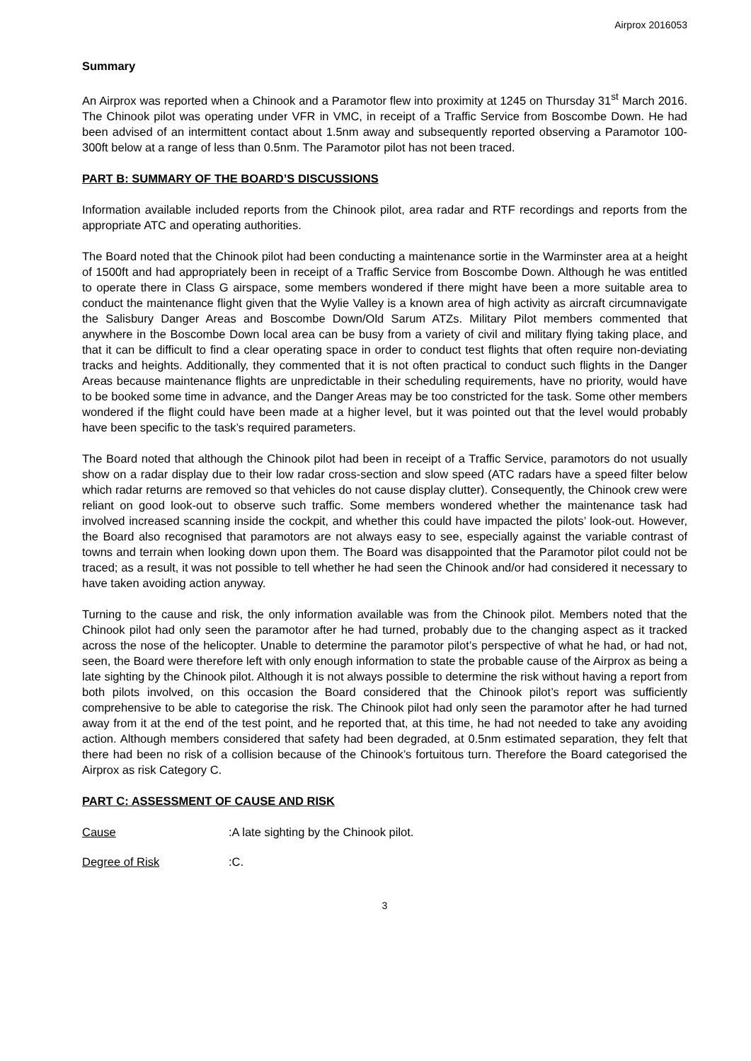Airprox 2016053
Summary
An Airprox was reported when a Chinook and a Paramotor flew into proximity at 1245 on Thursday 31<sup>st</sup> March 2016. The Chinook pilot was operating under VFR in VMC, in receipt of a Traffic Service from Boscombe Down. He had been advised of an intermittent contact about 1.5nm away and subsequently reported observing a Paramotor 100-300ft below at a range of less than 0.5nm. The Paramotor pilot has not been traced.
PART B: SUMMARY OF THE BOARD’S DISCUSSIONS
Information available included reports from the Chinook pilot, area radar and RTF recordings and reports from the appropriate ATC and operating authorities.
The Board noted that the Chinook pilot had been conducting a maintenance sortie in the Warminster area at a height of 1500ft and had appropriately been in receipt of a Traffic Service from Boscombe Down. Although he was entitled to operate there in Class G airspace, some members wondered if there might have been a more suitable area to conduct the maintenance flight given that the Wylie Valley is a known area of high activity as aircraft circumnavigate the Salisbury Danger Areas and Boscombe Down/Old Sarum ATZs. Military Pilot members commented that anywhere in the Boscombe Down local area can be busy from a variety of civil and military flying taking place, and that it can be difficult to find a clear operating space in order to conduct test flights that often require non-deviating tracks and heights. Additionally, they commented that it is not often practical to conduct such flights in the Danger Areas because maintenance flights are unpredictable in their scheduling requirements, have no priority, would have to be booked some time in advance, and the Danger Areas may be too constricted for the task. Some other members wondered if the flight could have been made at a higher level, but it was pointed out that the level would probably have been specific to the task’s required parameters.
The Board noted that although the Chinook pilot had been in receipt of a Traffic Service, paramotors do not usually show on a radar display due to their low radar cross-section and slow speed (ATC radars have a speed filter below which radar returns are removed so that vehicles do not cause display clutter). Consequently, the Chinook crew were reliant on good look-out to observe such traffic. Some members wondered whether the maintenance task had involved increased scanning inside the cockpit, and whether this could have impacted the pilots’ look-out. However, the Board also recognised that paramotors are not always easy to see, especially against the variable contrast of towns and terrain when looking down upon them. The Board was disappointed that the Paramotor pilot could not be traced; as a result, it was not possible to tell whether he had seen the Chinook and/or had considered it necessary to have taken avoiding action anyway.
Turning to the cause and risk, the only information available was from the Chinook pilot. Members noted that the Chinook pilot had only seen the paramotor after he had turned, probably due to the changing aspect as it tracked across the nose of the helicopter. Unable to determine the paramotor pilot’s perspective of what he had, or had not, seen, the Board were therefore left with only enough information to state the probable cause of the Airprox as being a late sighting by the Chinook pilot. Although it is not always possible to determine the risk without having a report from both pilots involved, on this occasion the Board considered that the Chinook pilot’s report was sufficiently comprehensive to be able to categorise the risk. The Chinook pilot had only seen the paramotor after he had turned away from it at the end of the test point, and he reported that, at this time, he had not needed to take any avoiding action. Although members considered that safety had been degraded, at 0.5nm estimated separation, they felt that there had been no risk of a collision because of the Chinook’s fortuitous turn. Therefore the Board categorised the Airprox as risk Category C.
PART C: ASSESSMENT OF CAUSE AND RISK
Cause: A late sighting by the Chinook pilot.
Degree of Risk: C.
3